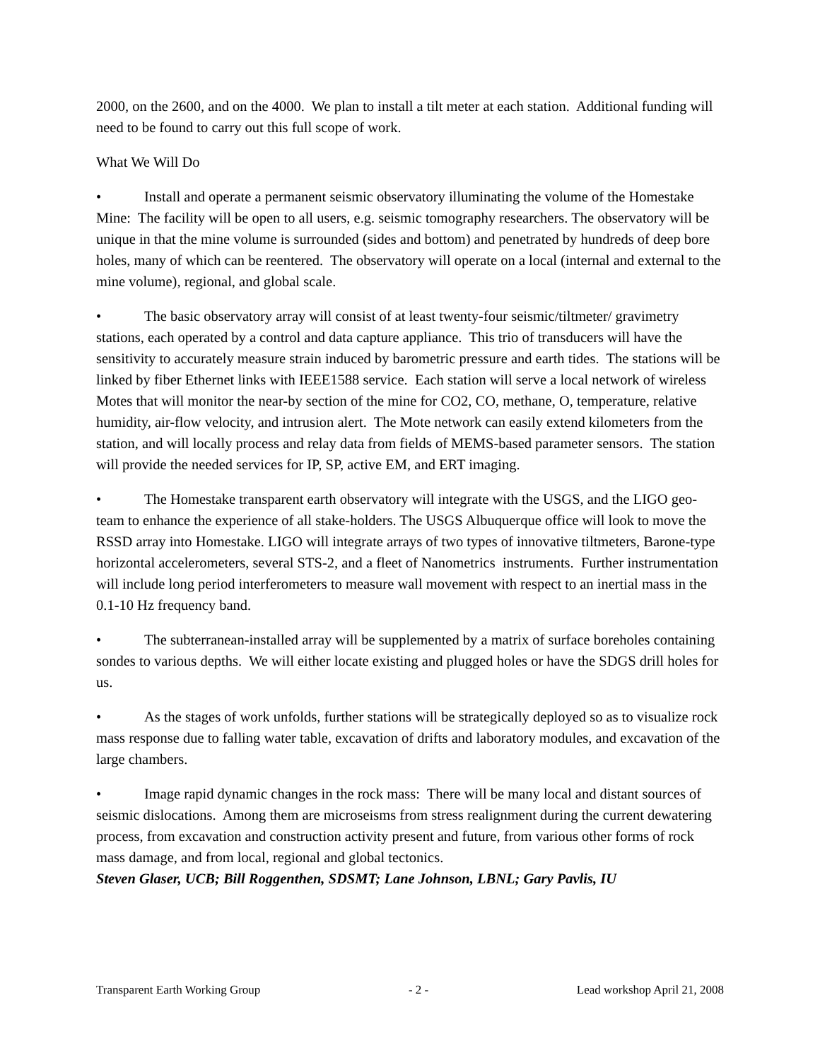2000, on the 2600, and on the 4000. We plan to install a tilt meter at each station. Additional funding will need to be found to carry out this full scope of work.
What We Will Do
• Install and operate a permanent seismic observatory illuminating the volume of the Homestake Mine: The facility will be open to all users, e.g. seismic tomography researchers. The observatory will be unique in that the mine volume is surrounded (sides and bottom) and penetrated by hundreds of deep bore holes, many of which can be reentered. The observatory will operate on a local (internal and external to the mine volume), regional, and global scale.
• The basic observatory array will consist of at least twenty-four seismic/tiltmeter/ gravimetry stations, each operated by a control and data capture appliance. This trio of transducers will have the sensitivity to accurately measure strain induced by barometric pressure and earth tides. The stations will be linked by fiber Ethernet links with IEEE1588 service. Each station will serve a local network of wireless Motes that will monitor the near-by section of the mine for CO2, CO, methane, O, temperature, relative humidity, air-flow velocity, and intrusion alert. The Mote network can easily extend kilometers from the station, and will locally process and relay data from fields of MEMS-based parameter sensors. The station will provide the needed services for IP, SP, active EM, and ERT imaging.
• The Homestake transparent earth observatory will integrate with the USGS, and the LIGO geo-team to enhance the experience of all stake-holders. The USGS Albuquerque office will look to move the RSSD array into Homestake. LIGO will integrate arrays of two types of innovative tiltmeters, Barone-type horizontal accelerometers, several STS-2, and a fleet of Nanometrics instruments. Further instrumentation will include long period interferometers to measure wall movement with respect to an inertial mass in the 0.1-10 Hz frequency band.
• The subterranean-installed array will be supplemented by a matrix of surface boreholes containing sondes to various depths. We will either locate existing and plugged holes or have the SDGS drill holes for us.
• As the stages of work unfolds, further stations will be strategically deployed so as to visualize rock mass response due to falling water table, excavation of drifts and laboratory modules, and excavation of the large chambers.
• Image rapid dynamic changes in the rock mass: There will be many local and distant sources of seismic dislocations. Among them are microseisms from stress realignment during the current dewatering process, from excavation and construction activity present and future, from various other forms of rock mass damage, and from local, regional and global tectonics.
Steven Glaser, UCB; Bill Roggenthen, SDSMT; Lane Johnson, LBNL; Gary Pavlis, IU
Transparent Earth Working Group - 2 - Lead workshop April 21, 2008